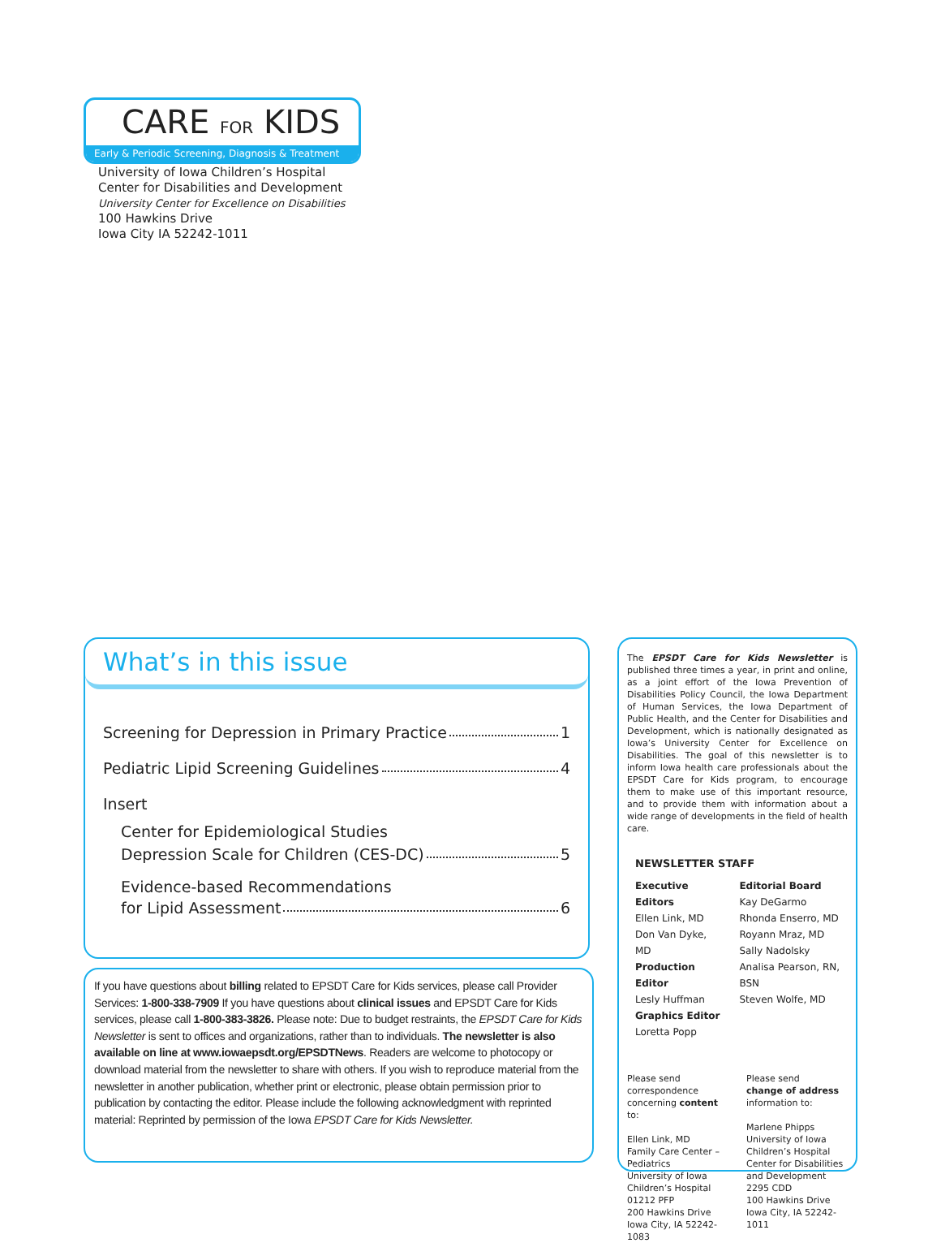CARE FOR KIDS
Early & Periodic Screening, Diagnosis & Treatment
University of Iowa Children’s Hospital
Center for Disabilities and Development
University Center for Excellence on Disabilities
100 Hawkins Drive
Iowa City IA 52242-1011
What’s in this issue
Screening for Depression in Primary Practice 1
Pediatric Lipid Screening Guidelines 4
Insert
Center for Epidemiological Studies
Depression Scale for Children (CES-DC) 5
Evidence-based Recommendations
for Lipid Assessment 6
If you have questions about billing related to EPSDT Care for Kids services, please call Provider Services: 1-800-338-7909 If you have questions about clinical issues and EPSDT Care for Kids services, please call 1-800-383-3826. Please note: Due to budget restraints, the EPSDT Care for Kids Newsletter is sent to offices and organizations, rather than to individuals. The newsletter is also available on line at www.iowaepsdt.org/EPSDTNews. Readers are welcome to photocopy or download material from the newsletter to share with others. If you wish to reproduce material from the newsletter in another publication, whether print or electronic, please obtain permission prior to publication by contacting the editor. Please include the following acknowledgment with reprinted material: Reprinted by permission of the Iowa EPSDT Care for Kids Newsletter.
The EPSDT Care for Kids Newsletter is published three times a year, in print and online, as a joint effort of the Iowa Prevention of Disabilities Policy Council, the Iowa Department of Human Services, the Iowa Department of Public Health, and the Center for Disabilities and Development, which is nationally designated as Iowa’s University Center for Excellence on Disabilities. The goal of this newsletter is to inform Iowa health care professionals about the EPSDT Care for Kids program, to encourage them to make use of this important resource, and to provide them with information about a wide range of developments in the field of health care.
NEWSLETTER STAFF
Executive Editors
Ellen Link, MD
Don Van Dyke, MD
Production Editor
Lesly Huffman
Graphics Editor
Loretta Popp
Editorial Board
Kay DeGarmo
Rhonda Enserro, MD
Royann Mraz, MD
Sally Nadolsky
Analisa Pearson, RN, BSN
Steven Wolfe, MD
Please send
correspondence
concerning content to:
Ellen Link, MD
Family Care Center –
Pediatrics
University of Iowa
Children’s Hospital
01212 PFP
200 Hawkins Drive
Iowa City, IA 52242-1083
Please send
change of address
information to:
Marlene Phipps
University of Iowa
Children’s Hospital
Center for Disabilities
and Development
2295 CDD
100 Hawkins Drive
Iowa City, IA 52242-1011